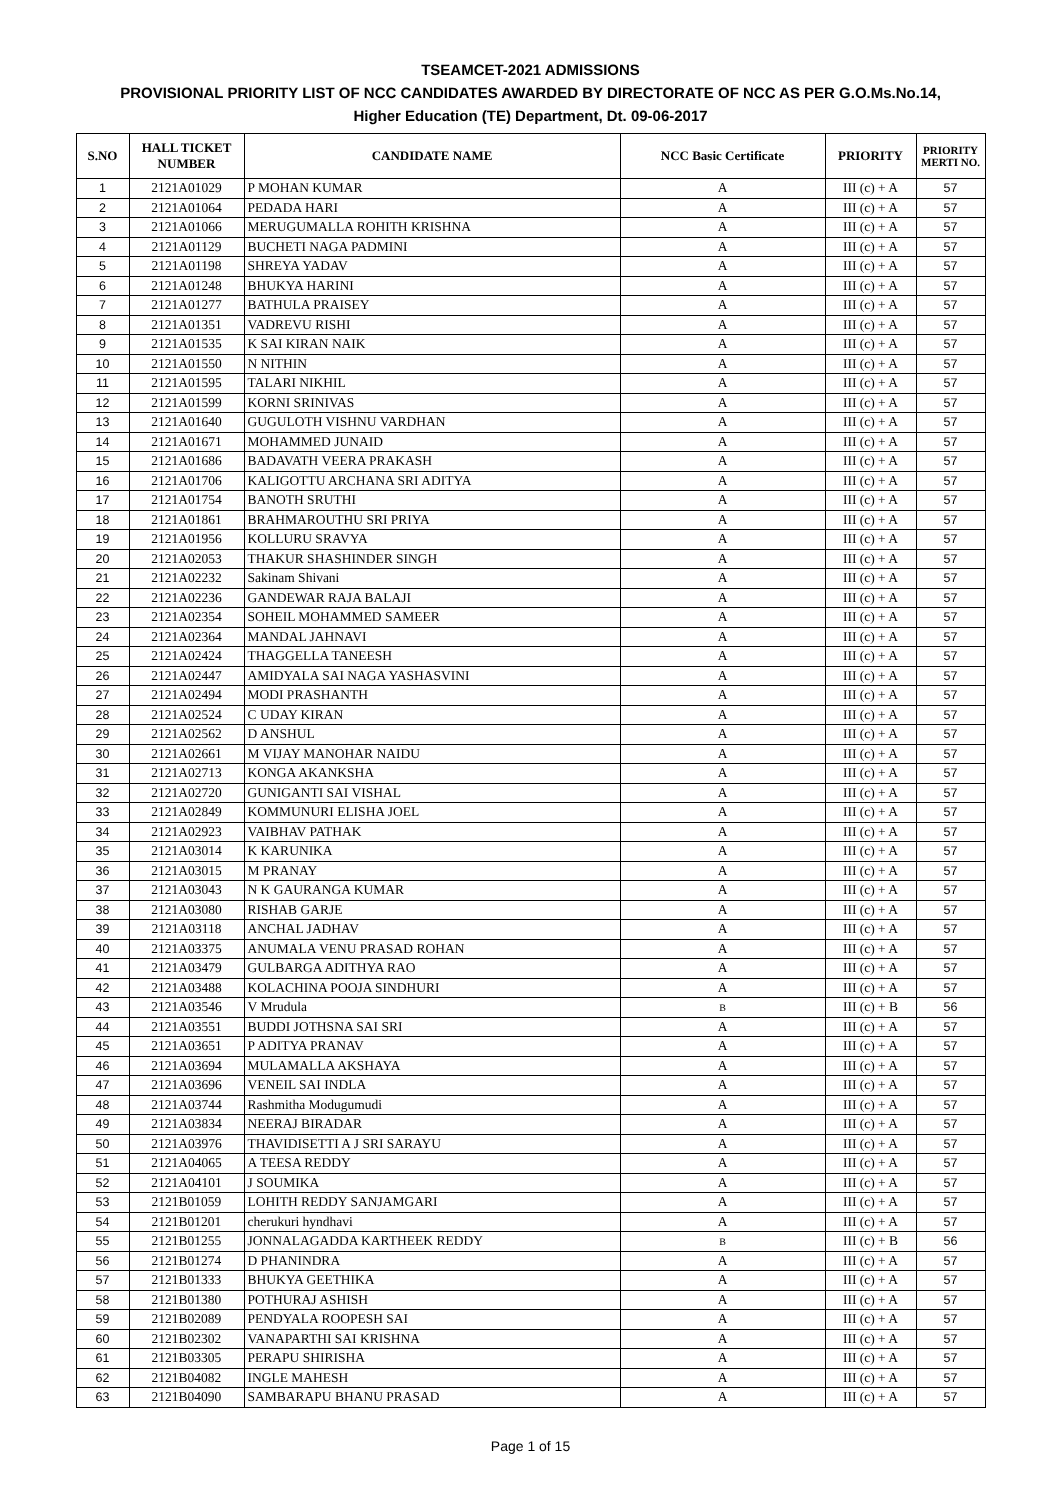TSEAMCET-2021 ADMISSIONS
PROVISIONAL PRIORITY LIST OF NCC CANDIDATES AWARDED BY DIRECTORATE OF NCC AS PER G.O.Ms.No.14,
Higher Education (TE) Department, Dt. 09-06-2017
| S.NO | HALL TICKET NUMBER | CANDIDATE NAME | NCC Basic Certificate | PRIORITY | PRIORITY MERTI NO. |
| --- | --- | --- | --- | --- | --- |
| 1 | 2121A01029 | P MOHAN KUMAR | A | III (c) + A | 57 |
| 2 | 2121A01064 | PEDADA HARI | A | III (c) + A | 57 |
| 3 | 2121A01066 | MERUGUMALLA ROHITH KRISHNA | A | III (c) + A | 57 |
| 4 | 2121A01129 | BUCHETI NAGA PADMINI | A | III (c) + A | 57 |
| 5 | 2121A01198 | SHREYA YADAV | A | III (c) + A | 57 |
| 6 | 2121A01248 | BHUKYA HARINI | A | III (c) + A | 57 |
| 7 | 2121A01277 | BATHULA PRAISEY | A | III (c) + A | 57 |
| 8 | 2121A01351 | VADREVU RISHI | A | III (c) + A | 57 |
| 9 | 2121A01535 | K SAI KIRAN NAIK | A | III (c) + A | 57 |
| 10 | 2121A01550 | N NITHIN | A | III (c) + A | 57 |
| 11 | 2121A01595 | TALARI NIKHIL | A | III (c) + A | 57 |
| 12 | 2121A01599 | KORNI SRINIVAS | A | III (c) + A | 57 |
| 13 | 2121A01640 | GUGULOTH VISHNU VARDHAN | A | III (c) + A | 57 |
| 14 | 2121A01671 | MOHAMMED JUNAID | A | III (c) + A | 57 |
| 15 | 2121A01686 | BADAVATH VEERA PRAKASH | A | III (c) + A | 57 |
| 16 | 2121A01706 | KALIGOTTU ARCHANA SRI ADITYA | A | III (c) + A | 57 |
| 17 | 2121A01754 | BANOTH SRUTHI | A | III (c) + A | 57 |
| 18 | 2121A01861 | BRAHMAROUTHU SRI PRIYA | A | III (c) + A | 57 |
| 19 | 2121A01956 | KOLLURU SRAVYA | A | III (c) + A | 57 |
| 20 | 2121A02053 | THAKUR SHASHINDER SINGH | A | III (c) + A | 57 |
| 21 | 2121A02232 | Sakinam Shivani | A | III (c) + A | 57 |
| 22 | 2121A02236 | GANDEWAR RAJA BALAJI | A | III (c) + A | 57 |
| 23 | 2121A02354 | SOHEIL MOHAMMED SAMEER | A | III (c) + A | 57 |
| 24 | 2121A02364 | MANDAL JAHNAVI | A | III (c) + A | 57 |
| 25 | 2121A02424 | THAGGELLA TANEESH | A | III (c) + A | 57 |
| 26 | 2121A02447 | AMIDYALA SAI NAGA YASHASVINI | A | III (c) + A | 57 |
| 27 | 2121A02494 | MODI PRASHANTH | A | III (c) + A | 57 |
| 28 | 2121A02524 | C UDAY KIRAN | A | III (c) + A | 57 |
| 29 | 2121A02562 | D ANSHUL | A | III (c) + A | 57 |
| 30 | 2121A02661 | M VIJAY MANOHAR NAIDU | A | III (c) + A | 57 |
| 31 | 2121A02713 | KONGA AKANKSHA | A | III (c) + A | 57 |
| 32 | 2121A02720 | GUNIGANTI SAI VISHAL | A | III (c) + A | 57 |
| 33 | 2121A02849 | KOMMUNURI ELISHA JOEL | A | III (c) + A | 57 |
| 34 | 2121A02923 | VAIBHAV PATHAK | A | III (c) + A | 57 |
| 35 | 2121A03014 | K KARUNIKA | A | III (c) + A | 57 |
| 36 | 2121A03015 | M PRANAY | A | III (c) + A | 57 |
| 37 | 2121A03043 | N K GAURANGA KUMAR | A | III (c) + A | 57 |
| 38 | 2121A03080 | RISHAB GARJE | A | III (c) + A | 57 |
| 39 | 2121A03118 | ANCHAL JADHAV | A | III (c) + A | 57 |
| 40 | 2121A03375 | ANUMALA VENU PRASAD ROHAN | A | III (c) + A | 57 |
| 41 | 2121A03479 | GULBARGA ADITHYA RAO | A | III (c) + A | 57 |
| 42 | 2121A03488 | KOLACHINA POOJA SINDHURI | A | III (c) + A | 57 |
| 43 | 2121A03546 | V Mrudula | B | III (c) + B | 56 |
| 44 | 2121A03551 | BUDDI JOTHSNA SAI SRI | A | III (c) + A | 57 |
| 45 | 2121A03651 | P ADITYA PRANAV | A | III (c) + A | 57 |
| 46 | 2121A03694 | MULAMALLA AKSHAYA | A | III (c) + A | 57 |
| 47 | 2121A03696 | VENEIL SAI INDLA | A | III (c) + A | 57 |
| 48 | 2121A03744 | Rashmitha Modugumudi | A | III (c) + A | 57 |
| 49 | 2121A03834 | NEERAJ BIRADAR | A | III (c) + A | 57 |
| 50 | 2121A03976 | THAVIDISETTI A J SRI SARAYU | A | III (c) + A | 57 |
| 51 | 2121A04065 | A TEESA REDDY | A | III (c) + A | 57 |
| 52 | 2121A04101 | J SOUMIKA | A | III (c) + A | 57 |
| 53 | 2121B01059 | LOHITH REDDY SANJAMGARI | A | III (c) + A | 57 |
| 54 | 2121B01201 | cherukuri hyndhavi | A | III (c) + A | 57 |
| 55 | 2121B01255 | JONNALAGADDA KARTHEEK REDDY | B | III (c) + B | 56 |
| 56 | 2121B01274 | D PHANINDRA | A | III (c) + A | 57 |
| 57 | 2121B01333 | BHUKYA GEETHIKA | A | III (c) + A | 57 |
| 58 | 2121B01380 | POTHURAJ ASHISH | A | III (c) + A | 57 |
| 59 | 2121B02089 | PENDYALA ROOPESH SAI | A | III (c) + A | 57 |
| 60 | 2121B02302 | VANAPARTHI SAI KRISHNA | A | III (c) + A | 57 |
| 61 | 2121B03305 | PERAPU SHIRISHA | A | III (c) + A | 57 |
| 62 | 2121B04082 | INGLE MAHESH | A | III (c) + A | 57 |
| 63 | 2121B04090 | SAMBARAPU BHANU PRASAD | A | III (c) + A | 57 |
Page 1 of 15